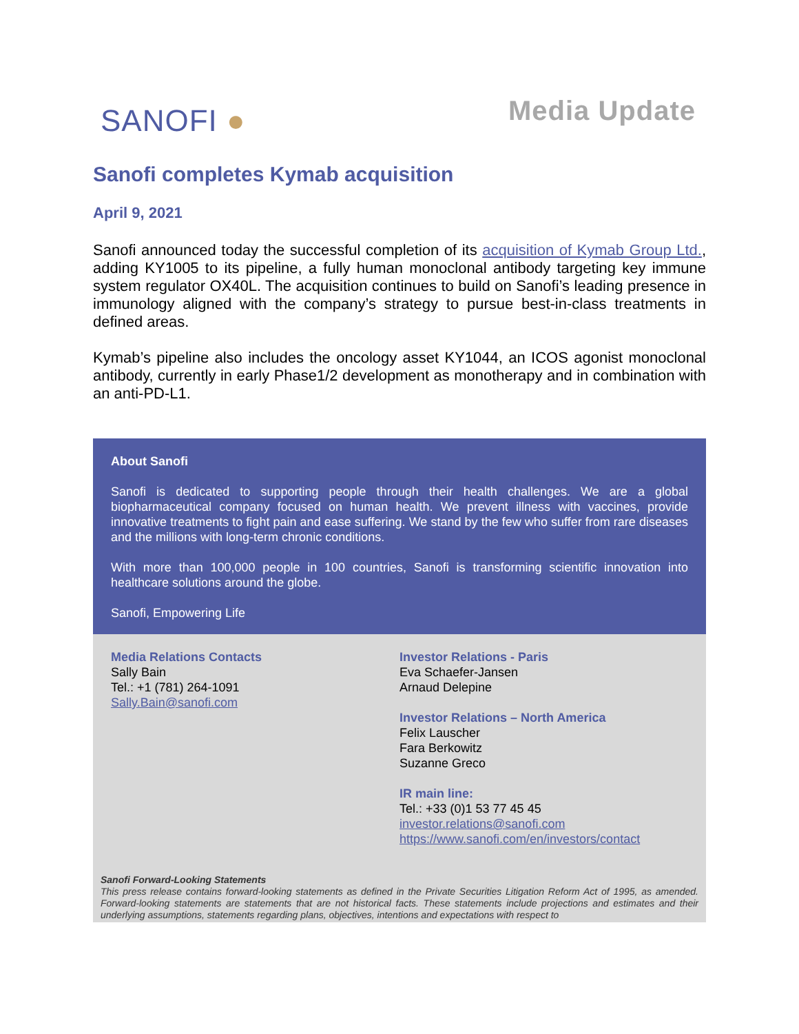SANOFI ●
Media Update
Sanofi completes Kymab acquisition
April 9, 2021
Sanofi announced today the successful completion of its acquisition of Kymab Group Ltd., adding KY1005 to its pipeline, a fully human monoclonal antibody targeting key immune system regulator OX40L. The acquisition continues to build on Sanofi’s leading presence in immunology aligned with the company’s strategy to pursue best-in-class treatments in defined areas.
Kymab’s pipeline also includes the oncology asset KY1044, an ICOS agonist monoclonal antibody, currently in early Phase1/2 development as monotherapy and in combination with an anti-PD-L1.
About Sanofi
Sanofi is dedicated to supporting people through their health challenges. We are a global biopharmaceutical company focused on human health. We prevent illness with vaccines, provide innovative treatments to fight pain and ease suffering. We stand by the few who suffer from rare diseases and the millions with long-term chronic conditions.
With more than 100,000 people in 100 countries, Sanofi is transforming scientific innovation into healthcare solutions around the globe.
Sanofi, Empowering Life
Media Relations Contacts
Sally Bain
Tel.: +1 (781) 264-1091
Sally.Bain@sanofi.com
Investor Relations - Paris
Eva Schaefer-Jansen
Arnaud Delepine
Investor Relations – North America
Felix Lauscher
Fara Berkowitz
Suzanne Greco
IR main line:
Tel.: +33 (0)1 53 77 45 45
investor.relations@sanofi.com
https://www.sanofi.com/en/investors/contact
Sanofi Forward-Looking Statements
This press release contains forward-looking statements as defined in the Private Securities Litigation Reform Act of 1995, as amended. Forward-looking statements are statements that are not historical facts. These statements include projections and estimates and their underlying assumptions, statements regarding plans, objectives, intentions and expectations with respect to